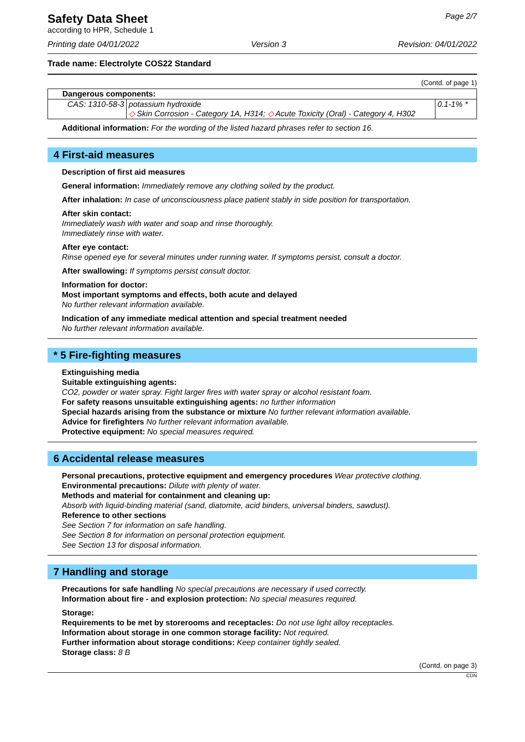Safety Data Sheet
according to HPR, Schedule 1
Page 2/7
Printing date 04/01/2022 Version 3 Revision: 04/01/2022
Trade name: Electrolyte COS22 Standard
(Contd. of page 1)
| Dangerous components: | | |
| CAS: 1310-58-3 | potassium hydroxide ◇ Skin Corrosion - Category 1A, H314; ◇ Acute Toxicity (Oral) - Category 4, H302 | 0.1-1% * |
Additional information: For the wording of the listed hazard phrases refer to section 16.
4 First-aid measures
Description of first aid measures
General information: Immediately remove any clothing soiled by the product.
After inhalation: In case of unconsciousness place patient stably in side position for transportation.
After skin contact:
Immediately wash with water and soap and rinse thoroughly.
Immediately rinse with water.
After eye contact:
Rinse opened eye for several minutes under running water. If symptoms persist, consult a doctor.
After swallowing: If symptoms persist consult doctor.
Information for doctor:
Most important symptoms and effects, both acute and delayed
No further relevant information available.
Indication of any immediate medical attention and special treatment needed
No further relevant information available.
* 5 Fire-fighting measures
Extinguishing media
Suitable extinguishing agents:
CO2, powder or water spray. Fight larger fires with water spray or alcohol resistant foam.
For safety reasons unsuitable extinguishing agents: no further information
Special hazards arising from the substance or mixture No further relevant information available.
Advice for firefighters No further relevant information available.
Protective equipment: No special measures required.
6 Accidental release measures
Personal precautions, protective equipment and emergency procedures Wear protective clothing.
Environmental precautions: Dilute with plenty of water.
Methods and material for containment and cleaning up:
Absorb with liquid-binding material (sand, diatomite, acid binders, universal binders, sawdust).
Reference to other sections
See Section 7 for information on safe handling.
See Section 8 for information on personal protection equipment.
See Section 13 for disposal information.
7 Handling and storage
Precautions for safe handling No special precautions are necessary if used correctly.
Information about fire - and explosion protection: No special measures required.
Storage:
Requirements to be met by storerooms and receptacles: Do not use light alloy receptacles.
Information about storage in one common storage facility: Not required.
Further information about storage conditions: Keep container tightly sealed.
Storage class: 8 B
(Contd. on page 3)
CDN